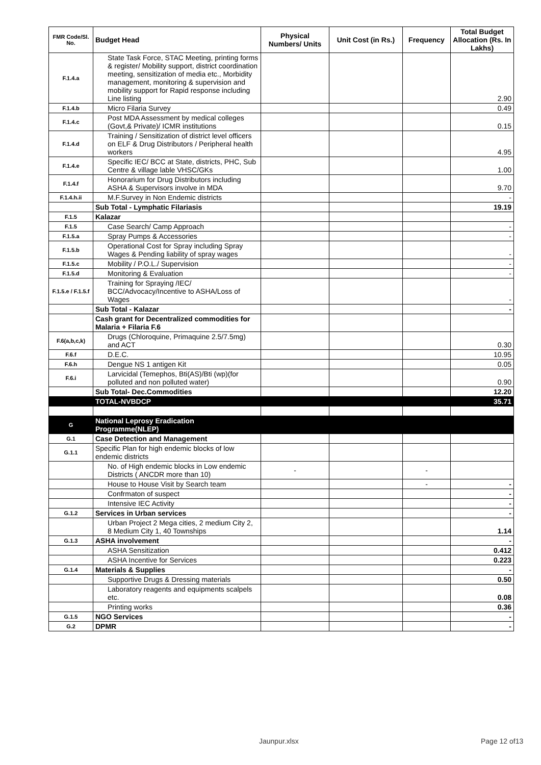| FMR Code/Sl. No. | Budget Head | Physical Numbers/ Units | Unit Cost (in Rs.) | Frequency | Total Budget Allocation (Rs. In Lakhs) |
| --- | --- | --- | --- | --- | --- |
| F.1.4.a | State Task Force, STAC Meeting, printing forms & register/ Mobility support, district coordination meeting, sensitization of media etc., Morbidity management, monitoring & supervision and mobility support for Rapid response including Line listing | | | | 2.90 |
| F.1.4.b | Micro Filaria Survey | | | | 0.49 |
| F.1.4.c | Post MDA Assessment by medical colleges (Govt,& Private)/ ICMR institutions | | | | 0.15 |
| F.1.4.d | Training / Sensitization of district level officers on ELF & Drug Distributors / Peripheral health workers | | | | 4.95 |
| F.1.4.e | Specific IEC/ BCC at State, districts, PHC, Sub Centre & village lable VHSC/GKs | | | | 1.00 |
| F.1.4.f | Honorarium for Drug Distributors including ASHA & Supervisors involve in MDA | | | | 9.70 |
| F.1.4.h.ii | M.F.Survey in Non Endemic districts | | | | - |
| | Sub Total - Lymphatic Filariasis | | | | 19.19 |
| F.1.5 | Kalazar | | | | |
| F.1.5 | Case Search/ Camp Approach | | | | - |
| F.1.5.a | Spray Pumps & Accessories | | | | - |
| F.1.5.b | Operational Cost for Spray including Spray Wages & Pending liability of spray wages | | | | - |
| F.1.5.c | Mobility / P.O.L./ Supervision | | | | - |
| F.1.5.d | Monitoring & Evaluation | | | | - |
| F.1.5.e / F.1.5.f | Training for Spraying /IEC/ BCC/Advocacy/Incentive to ASHA/Loss of Wages | | | | - |
| | Sub Total - Kalazar | | | | - |
| | Cash grant for Decentralized commodities for Malaria + Filaria F.6 | | | | |
| F.6(a,b,c,k) | Drugs (Chloroquine, Primaquine 2.5/7.5mg) and ACT | | | | 0.30 |
| F.6.f | D.E.C. | | | | 10.95 |
| F.6.h | Dengue NS 1 antigen Kit | | | | 0.05 |
| F.6.i | Larvicidal (Temephos, Bti(AS)/Bti (wp)(for polluted and non polluted water) | | | | 0.90 |
| | Sub Total- Dec.Commodities | | | | 12.20 |
| | TOTAL-NVBDCP | | | | 35.71 |
| G | National Leprosy Eradication Programme(NLEP) | | | | |
| G.1 | Case Detection and Management | | | | |
| G.1.1 | Specific Plan for high endemic blocks of low endemic districts | | | | |
| | No. of High endemic blocks in Low endemic Districts ( ANCDR more than 10) | - | | - | |
| | House to House Visit by Search team | | | - | - |
| | Confrmaton of suspect | | | | - |
| | Intensive IEC Activity | | | | - |
| G.1.2 | Services in Urban services | | | | - |
| | Urban Project 2 Mega cities, 2 medium City 2, 8 Medium City 1, 40 Townships | | | | 1.14 |
| G.1.3 | ASHA involvement | | | | - |
| | ASHA Sensitization | | | | 0.412 |
| | ASHA Incentive for Services | | | | 0.223 |
| G.1.4 | Materials & Supplies | | | | - |
| | Supportive Drugs & Dressing materials | | | | 0.50 |
| | Laboratory reagents and equipments scalpels etc. | | | | 0.08 |
| | Printing works | | | | 0.36 |
| G.1.5 | NGO Services | | | | - |
| G.2 | DPMR | | | | - |
Jaunpur.xlsx Page 12 of13